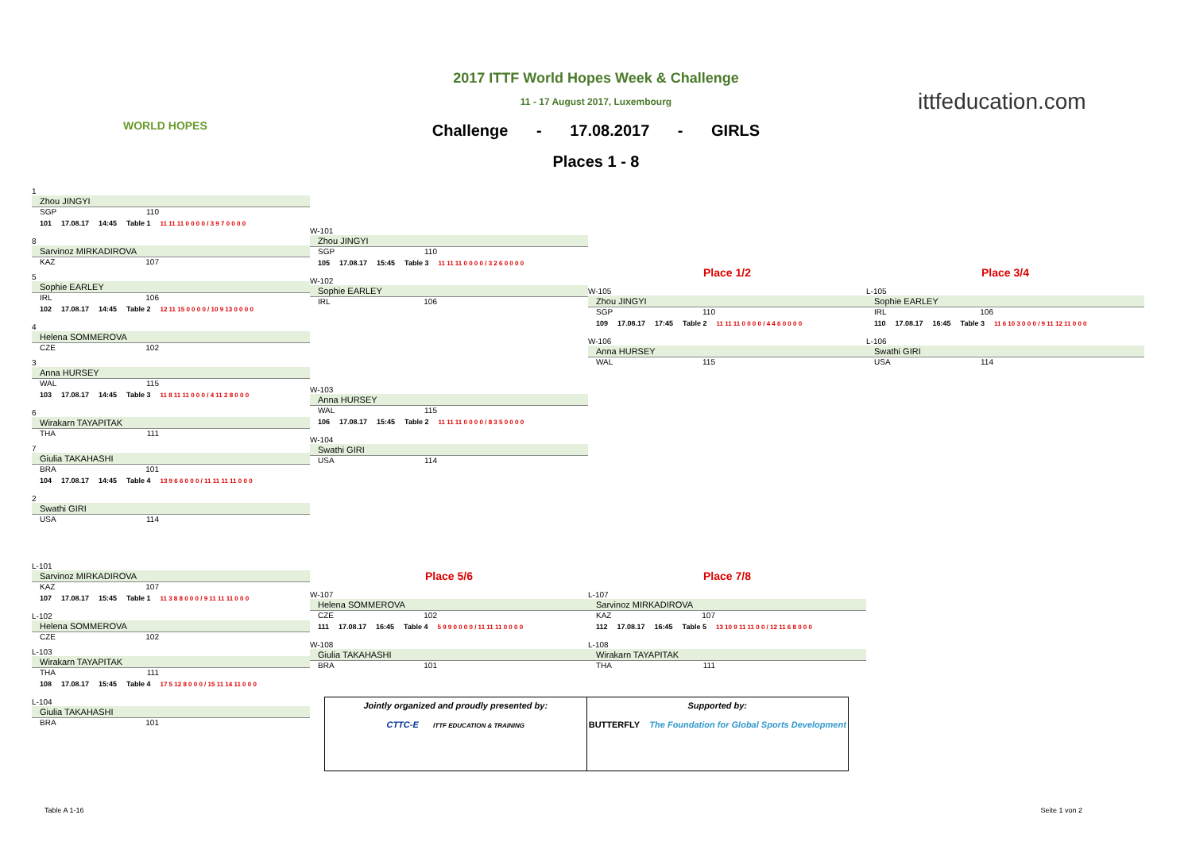WORLD HOPES
ittfeducation.com
2017 ITTF World Hopes Week & Challenge
11 - 17 August 2017, Luxembourg
Challenge - 17.08.2017 - GIRLS
Places 1 - 8
1
Zhou JINGYI
SGP 110
101 17.08.17 14:45 Table 1 11 11 11 0 0 0 0 / 3 9 7 0 0 0 0
8
Sarvinoz MIRKADIROVA
KAZ 107
5
Sophie EARLEY
IRL 106
102 17.08.17 14:45 Table 2 12 11 15 0 0 0 0 / 10 9 13 0 0 0 0
4
Helena SOMMEROVA
CZE 102
3
Anna HURSEY
WAL 115
103 17.08.17 14:45 Table 3 11 8 11 11 0 0 0 / 4 11 2 8 0 0 0
6
Wirakarn TAYAPITAK
THA 111
7
Giulia TAKAHASHI
BRA 101
104 17.08.17 14:45 Table 4 13 9 6 6 0 0 0 / 11 11 11 11 0 0 0
2
Swathi GIRI
USA 114
W-101
Zhou JINGYI
SGP 110
105 17.08.17 15:45 Table 3 11 11 11 0 0 0 0 / 3 2 6 0 0 0 0
W-102
Sophie EARLEY
IRL 106
W-103
Anna HURSEY
WAL 115
106 17.08.17 15:45 Table 2 11 11 11 0 0 0 0 / 8 3 5 0 0 0 0
W-104
Swathi GIRI
USA 114
Place 1/2
W-105
Zhou JINGYI
SGP 110
109 17.08.17 17:45 Table 2 11 11 11 0 0 0 0 / 4 4 6 0 0 0 0
W-106
Anna HURSEY
WAL 115
Place 3/4
L-105
Sophie EARLEY
IRL 106
110 17.08.17 16:45 Table 3 11 6 10 3 0 0 0 / 9 11 12 11 0 0 0
L-106
Swathi GIRI
USA 114
L-101
Sarvinoz MIRKADIROVA
KAZ 107
107 17.08.17 15:45 Table 1 11 3 8 8 0 0 0 / 9 11 11 11 0 0 0
L-102
Helena SOMMEROVA
CZE 102
L-103
Wirakarn TAYAPITAK
THA 111
108 17.08.17 15:45 Table 4 17 5 12 8 0 0 0 / 15 11 14 11 0 0 0
L-104
Giulia TAKAHASHI
BRA 101
Place 5/6
W-107
Helena SOMMEROVA
CZE 102
111 17.08.17 16:45 Table 4 5 9 9 0 0 0 0 / 11 11 11 0 0 0 0
W-108
Giulia TAKAHASHI
BRA 101
Place 7/8
L-107
Sarvinoz MIRKADIROVA
KAZ 107
112 17.08.17 16:45 Table 5 13 10 9 11 11 0 0 / 12 11 6 8 0 0 0
L-108
Wirakarn TAYAPITAK
THA 111
Jointly organized and proudly presented by:
CTTC-E ITTF EDUCATION & TRAINING
Supported by:
BUTTERFLY The Foundation for Global Sports Development
Table A 1-16 Seite 1 von 2